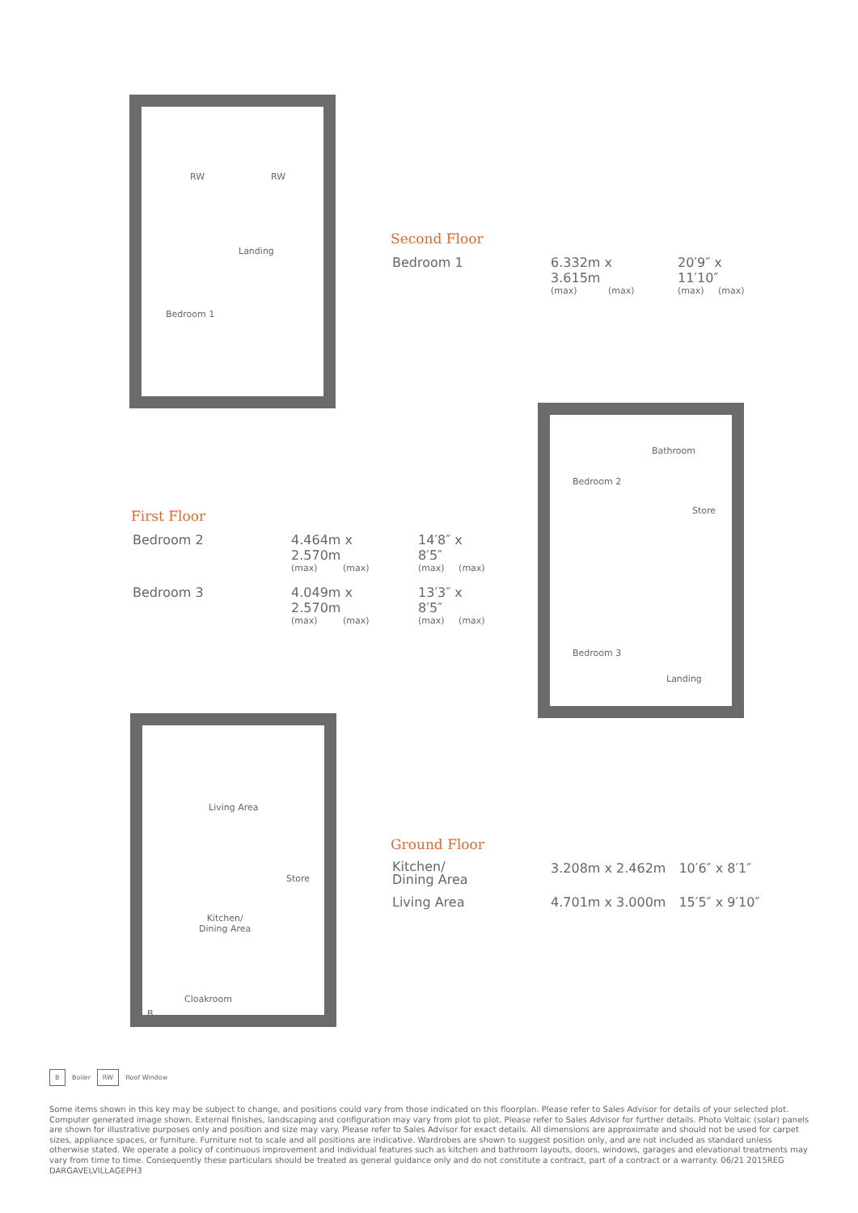RW RW
Landing
Bedroom 1
Second Floor
| Bedroom 1 | 6.332m x 3.615m (max) (max) | 20′9″ x 11′10″ (max) (max) |
Bathroom
Bedroom 2
Store
Bedroom 3
Landing
First Floor
| Bedroom 2 | 4.464m x 2.570m (max) (max) | 14′8″ x 8′5″ (max) (max) |
| Bedroom 3 | 4.049m x 2.570m (max) (max) | 13′3″ x 8′5″ (max) (max) |
Living Area
Store
Kitchen/
Dining Area
Cloakroom
B
Ground Floor
| Kitchen/ Dining Area | 3.208m x 2.462m | 10′6″ x 8′1″ |
| Living Area | 4.701m x 3.000m | 15′5″ x 9′10″ |
B Boiler RW Roof Window
Some items shown in this key may be subject to change, and positions could vary from those indicated on this floorplan. Please refer to Sales Advisor for details of your selected plot. Computer generated image shown. External finishes, landscaping and configuration may vary from plot to plot. Please refer to Sales Advisor for further details. Photo Voltaic (solar) panels are shown for illustrative purposes only and position and size may vary. Please refer to Sales Advisor for exact details. All dimensions are approximate and should not be used for carpet sizes, appliance spaces, or furniture. Furniture not to scale and all positions are indicative. Wardrobes are shown to suggest position only, and are not included as standard unless otherwise stated. We operate a policy of continuous improvement and individual features such as kitchen and bathroom layouts, doors, windows, garages and elevational treatments may vary from time to time. Consequently these particulars should be treated as general guidance only and do not constitute a contract, part of a contract or a warranty. 06/21 2015REG DARGAVELVILLAGEPH3